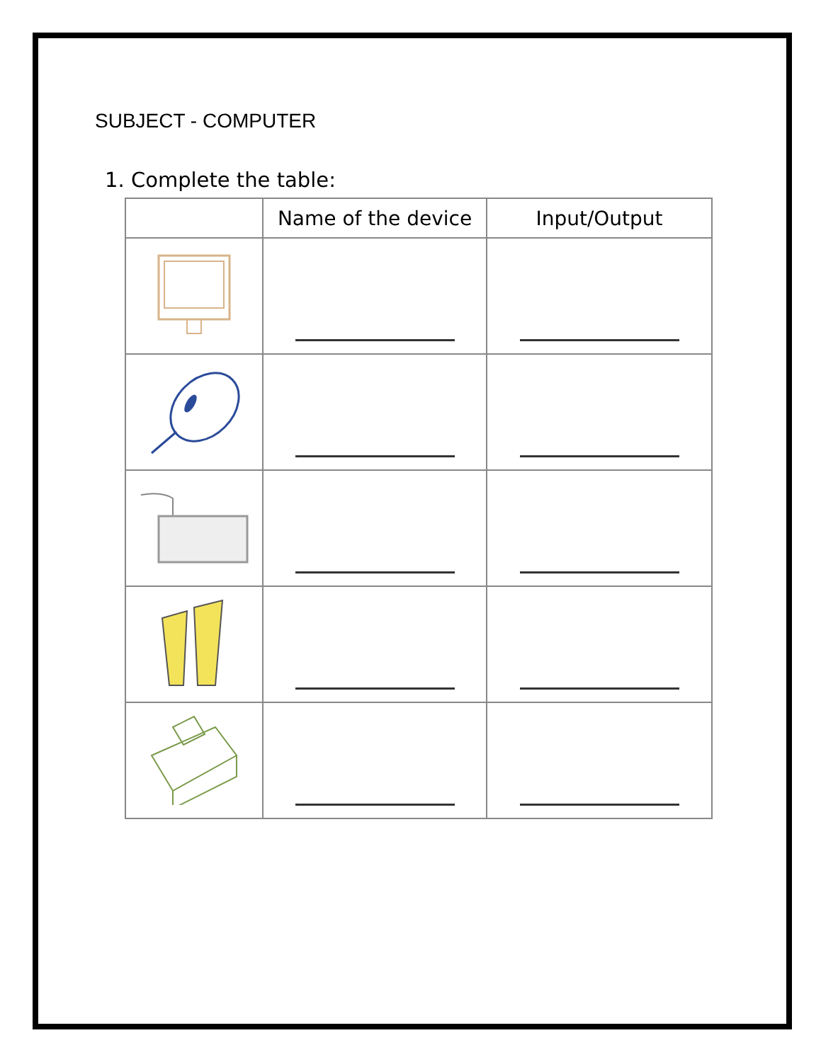SUBJECT - COMPUTER
1. Complete the table:
| | Name of the device | Input/Output |
| --- | --- | --- |